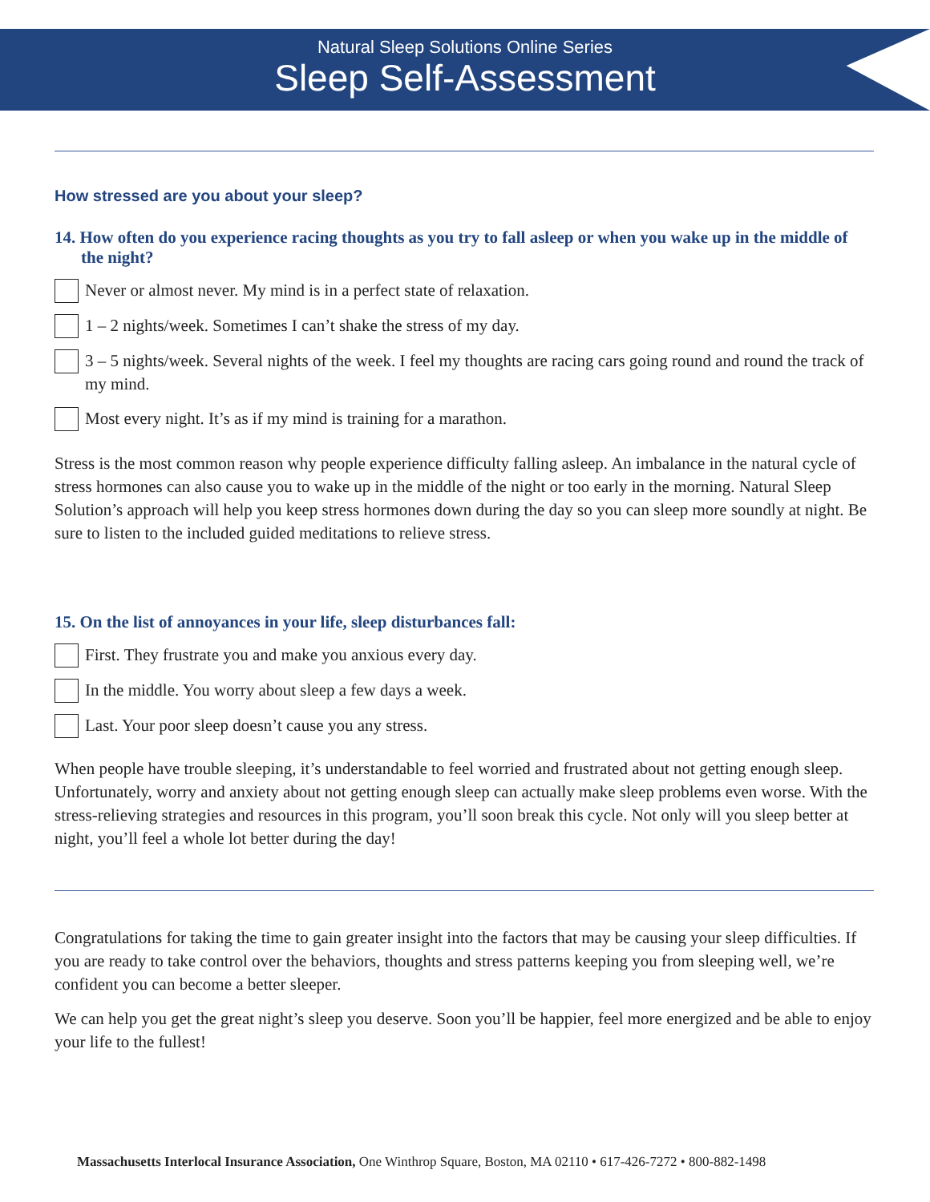Natural Sleep Solutions Online Series
Sleep Self-Assessment
How stressed are you about your sleep?
14. How often do you experience racing thoughts as you try to fall asleep or when you wake up in the middle of the night?
Never or almost never. My mind is in a perfect state of relaxation.
1 – 2 nights/week. Sometimes I can’t shake the stress of my day.
3 – 5 nights/week. Several nights of the week. I feel my thoughts are racing cars going round and round the track of my mind.
Most every night. It’s as if my mind is training for a marathon.
Stress is the most common reason why people experience difficulty falling asleep. An imbalance in the natural cycle of stress hormones can also cause you to wake up in the middle of the night or too early in the morning. Natural Sleep Solution’s approach will help you keep stress hormones down during the day so you can sleep more soundly at night. Be sure to listen to the included guided meditations to relieve stress.
15. On the list of annoyances in your life, sleep disturbances fall:
First. They frustrate you and make you anxious every day.
In the middle. You worry about sleep a few days a week.
Last. Your poor sleep doesn’t cause you any stress.
When people have trouble sleeping, it’s understandable to feel worried and frustrated about not getting enough sleep. Unfortunately, worry and anxiety about not getting enough sleep can actually make sleep problems even worse. With the stress-relieving strategies and resources in this program, you’ll soon break this cycle. Not only will you sleep better at night, you’ll feel a whole lot better during the day!
Congratulations for taking the time to gain greater insight into the factors that may be causing your sleep difficulties. If you are ready to take control over the behaviors, thoughts and stress patterns keeping you from sleeping well, we’re confident you can become a better sleeper.
We can help you get the great night’s sleep you deserve. Soon you’ll be happier, feel more energized and be able to enjoy your life to the fullest!
Massachusetts Interlocal Insurance Association, One Winthrop Square, Boston, MA 02110 • 617-426-7272 • 800-882-1498